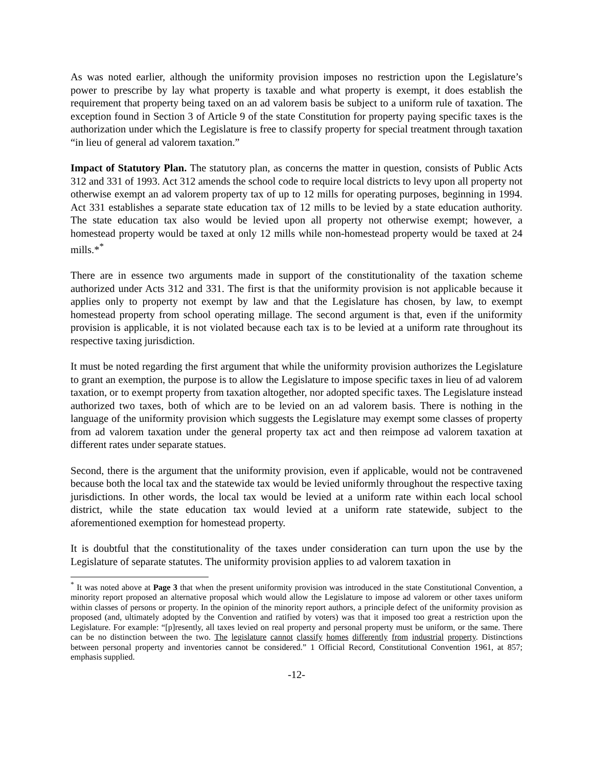As was noted earlier, although the uniformity provision imposes no restriction upon the Legislature’s power to prescribe by lay what property is taxable and what property is exempt, it does establish the requirement that property being taxed on an ad valorem basis be subject to a uniform rule of taxation. The exception found in Section 3 of Article 9 of the state Constitution for property paying specific taxes is the authorization under which the Legislature is free to classify property for special treatment through taxation “in lieu of general ad valorem taxation.”
Impact of Statutory Plan. The statutory plan, as concerns the matter in question, consists of Public Acts 312 and 331 of 1993. Act 312 amends the school code to require local districts to levy upon all property not otherwise exempt an ad valorem property tax of up to 12 mills for operating purposes, beginning in 1994. Act 331 establishes a separate state education tax of 12 mills to be levied by a state education authority. The state education tax also would be levied upon all property not otherwise exempt; however, a homestead property would be taxed at only 12 mills while non-homestead property would be taxed at 24 mills.*<sup>*</sup>
There are in essence two arguments made in support of the constitutionality of the taxation scheme authorized under Acts 312 and 331. The first is that the uniformity provision is not applicable because it applies only to property not exempt by law and that the Legislature has chosen, by law, to exempt homestead property from school operating millage. The second argument is that, even if the uniformity provision is applicable, it is not violated because each tax is to be levied at a uniform rate throughout its respective taxing jurisdiction.
It must be noted regarding the first argument that while the uniformity provision authorizes the Legislature to grant an exemption, the purpose is to allow the Legislature to impose specific taxes in lieu of ad valorem taxation, or to exempt property from taxation altogether, nor adopted specific taxes. The Legislature instead authorized two taxes, both of which are to be levied on an ad valorem basis. There is nothing in the language of the uniformity provision which suggests the Legislature may exempt some classes of property from ad valorem taxation under the general property tax act and then reimpose ad valorem taxation at different rates under separate statues.
Second, there is the argument that the uniformity provision, even if applicable, would not be contravened because both the local tax and the statewide tax would be levied uniformly throughout the respective taxing jurisdictions. In other words, the local tax would be levied at a uniform rate within each local school district, while the state education tax would levied at a uniform rate statewide, subject to the aforementioned exemption for homestead property.
It is doubtful that the constitutionality of the taxes under consideration can turn upon the use by the Legislature of separate statutes. The uniformity provision applies to ad valorem taxation in
<sup>*</sup> It was noted above at Page 3 that when the present uniformity provision was introduced in the state Constitutional Convention, a minority report proposed an alternative proposal which would allow the Legislature to impose ad valorem or other taxes uniform within classes of persons or property. In the opinion of the minority report authors, a principle defect of the uniformity provision as proposed (and, ultimately adopted by the Convention and ratified by voters) was that it imposed too great a restriction upon the Legislature. For example: “[p]resently, all taxes levied on real property and personal property must be uniform, or the same. There can be no distinction between the two. The legislature cannot classify homes differently from industrial property. Distinctions between personal property and inventories cannot be considered.” 1 Official Record, Constitutional Convention 1961, at 857; emphasis supplied.
-12-